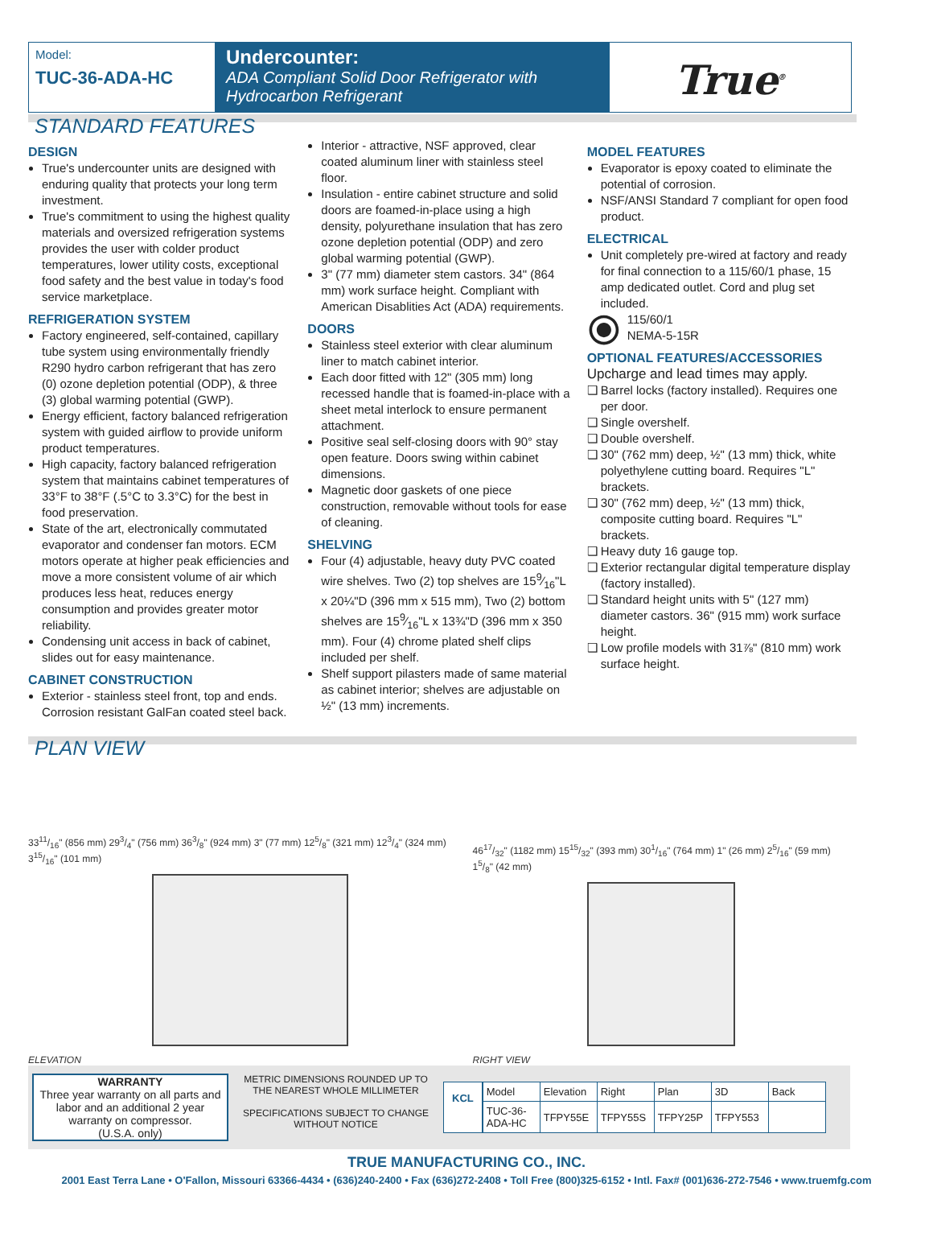Model:
TUC-36-ADA-HC
Undercounter:
ADA Compliant Solid Door Refrigerator with Hydrocarbon Refrigerant
True<sup>®</sup>
STANDARD FEATURES
DESIGN
True's undercounter units are designed with enduring quality that protects your long term investment.
True's commitment to using the highest quality materials and oversized refrigeration systems provides the user with colder product temperatures, lower utility costs, exceptional food safety and the best value in today's food service marketplace.
REFRIGERATION SYSTEM
Factory engineered, self-contained, capillary tube system using environmentally friendly R290 hydro carbon refrigerant that has zero (0) ozone depletion potential (ODP), & three (3) global warming potential (GWP).
Energy efficient, factory balanced refrigeration system with guided airflow to provide uniform product temperatures.
High capacity, factory balanced refrigeration system that maintains cabinet temperatures of 33°F to 38°F (.5°C to 3.3°C) for the best in food preservation.
State of the art, electronically commutated evaporator and condenser fan motors. ECM motors operate at higher peak efficiencies and move a more consistent volume of air which produces less heat, reduces energy consumption and provides greater motor reliability.
Condensing unit access in back of cabinet, slides out for easy maintenance.
CABINET CONSTRUCTION
Exterior - stainless steel front, top and ends. Corrosion resistant GalFan coated steel back.
Interior - attractive, NSF approved, clear coated aluminum liner with stainless steel floor.
Insulation - entire cabinet structure and solid doors are foamed-in-place using a high density, polyurethane insulation that has zero ozone depletion potential (ODP) and zero global warming potential (GWP).
3" (77 mm) diameter stem castors. 34" (864 mm) work surface height. Compliant with American Disablities Act (ADA) requirements.
DOORS
Stainless steel exterior with clear aluminum liner to match cabinet interior.
Each door fitted with 12" (305 mm) long recessed handle that is foamed-in-place with a sheet metal interlock to ensure permanent attachment.
Positive seal self-closing doors with 90° stay open feature. Doors swing within cabinet dimensions.
Magnetic door gaskets of one piece construction, removable without tools for ease of cleaning.
SHELVING
Four (4) adjustable, heavy duty PVC coated wire shelves. Two (2) top shelves are 159⁄16"L x 20¼"D (396 mm x 515 mm), Two (2) bottom shelves are 159⁄16"L x 13¾"D (396 mm x 350 mm). Four (4) chrome plated shelf clips included per shelf.
Shelf support pilasters made of same material as cabinet interior; shelves are adjustable on ½" (13 mm) increments.
MODEL FEATURES
Evaporator is epoxy coated to eliminate the potential of corrosion.
NSF/ANSI Standard 7 compliant for open food product.
ELECTRICAL
Unit completely pre-wired at factory and ready for final connection to a 115/60/1 phase, 15 amp dedicated outlet. Cord and plug set included.
⦿
115/60/1
NEMA-5-15R
OPTIONAL FEATURES/ACCESSORIES
Upcharge and lead times may apply.
❑ Barrel locks (factory installed). Requires one per door.
❑ Single overshelf.
❑ Double overshelf.
❑ 30" (762 mm) deep, ½" (13 mm) thick, white polyethylene cutting board. Requires "L" brackets.
❑ 30" (762 mm) deep, ½" (13 mm) thick, composite cutting board. Requires "L" brackets.
❑ Heavy duty 16 gauge top.
❑ Exterior rectangular digital temperature display (factory installed).
❑ Standard height units with 5" (127 mm) diameter castors. 36" (915 mm) work surface height.
❑ Low profile models with 31⅞" (810 mm) work surface height.
PLAN VIEW
3311/16" (856 mm) 293/4" (756 mm) 363/8" (924 mm) 3" (77 mm) 125/8" (321 mm) 123/4" (324 mm) 315/16" (101 mm)
ELEVATION
4617/32" (1182 mm) 1515/32" (393 mm) 301/16" (764 mm) 1" (26 mm) 25/16" (59 mm) 15/8" (42 mm)
RIGHT VIEW
WARRANTY
Three year warranty on all parts and labor and an additional 2 year warranty on compressor.
(U.S.A. only)
METRIC DIMENSIONS ROUNDED UP TO THE NEAREST WHOLE MILLIMETER
SPECIFICATIONS SUBJECT TO CHANGE WITHOUT NOTICE
KCL
| Model | Elevation | Right | Plan | 3D | Back |
| --- | --- | --- | --- | --- | --- |
| TUC-36-ADA-HC | TFPY55E | TFPY55S | TFPY25P | TFPY553 | |
TRUE MANUFACTURING CO., INC.
2001 East Terra Lane • O'Fallon, Missouri 63366-4434 • (636)240-2400 • Fax (636)272-2408 • Toll Free (800)325-6152 • Intl. Fax# (001)636-272-7546 • www.truemfg.com